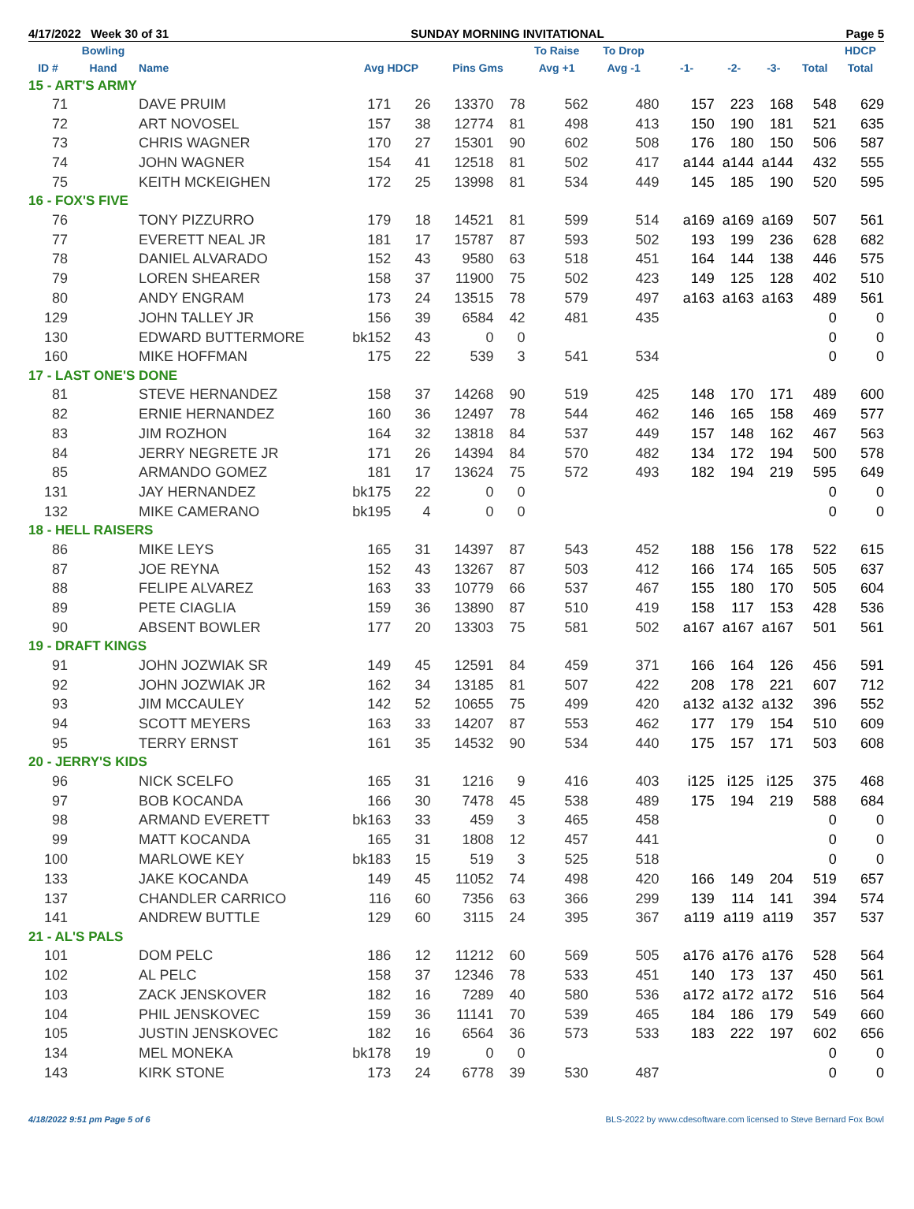4/17/2022 Week 30 of 31 SUNDAY MORNING INVITATIONAL Page 5
| | Bowling | | | | | | To Raise | To Drop | | | | | HDCP |
| --- | --- | --- | --- | --- | --- | --- | --- | --- | --- | --- | --- | --- | --- |
| ID # | Hand | Name | Avg HDCP | | Pins Gms | | Avg +1 | Avg -1 | -1- | -2- | -3- | Total | Total |
| 15 - ART'S ARMY | | | | | | | | | | | | | |
| 71 | | DAVE PRUIM | 171 | 26 | 13370 | 78 | 562 | 480 | 157 | 223 | 168 | 548 | 629 |
| 72 | | ART NOVOSEL | 157 | 38 | 12774 | 81 | 498 | 413 | 150 | 190 | 181 | 521 | 635 |
| 73 | | CHRIS WAGNER | 170 | 27 | 15301 | 90 | 602 | 508 | 176 | 180 | 150 | 506 | 587 |
| 74 | | JOHN WAGNER | 154 | 41 | 12518 | 81 | 502 | 417 | a144 | a144 | a144 | 432 | 555 |
| 75 | | KEITH MCKEIGHEN | 172 | 25 | 13998 | 81 | 534 | 449 | 145 | 185 | 190 | 520 | 595 |
| 16 - FOX'S FIVE | | | | | | | | | | | | | |
| 76 | | TONY PIZZURRO | 179 | 18 | 14521 | 81 | 599 | 514 | a169 | a169 | a169 | 507 | 561 |
| 77 | | EVERETT NEAL JR | 181 | 17 | 15787 | 87 | 593 | 502 | 193 | 199 | 236 | 628 | 682 |
| 78 | | DANIEL ALVARADO | 152 | 43 | 9580 | 63 | 518 | 451 | 164 | 144 | 138 | 446 | 575 |
| 79 | | LOREN SHEARER | 158 | 37 | 11900 | 75 | 502 | 423 | 149 | 125 | 128 | 402 | 510 |
| 80 | | ANDY ENGRAM | 173 | 24 | 13515 | 78 | 579 | 497 | a163 | a163 | a163 | 489 | 561 |
| 129 | | JOHN TALLEY JR | 156 | 39 | 6584 | 42 | 481 | 435 | | | | 0 | 0 |
| 130 | | EDWARD BUTTERMORE | bk152 | 43 | 0 | 0 | | | | | | 0 | 0 |
| 160 | | MIKE HOFFMAN | 175 | 22 | 539 | 3 | 541 | 534 | | | | 0 | 0 |
| 17 - LAST ONE'S DONE | | | | | | | | | | | | | |
| 81 | | STEVE HERNANDEZ | 158 | 37 | 14268 | 90 | 519 | 425 | 148 | 170 | 171 | 489 | 600 |
| 82 | | ERNIE HERNANDEZ | 160 | 36 | 12497 | 78 | 544 | 462 | 146 | 165 | 158 | 469 | 577 |
| 83 | | JIM ROZHON | 164 | 32 | 13818 | 84 | 537 | 449 | 157 | 148 | 162 | 467 | 563 |
| 84 | | JERRY NEGRETE JR | 171 | 26 | 14394 | 84 | 570 | 482 | 134 | 172 | 194 | 500 | 578 |
| 85 | | ARMANDO GOMEZ | 181 | 17 | 13624 | 75 | 572 | 493 | 182 | 194 | 219 | 595 | 649 |
| 131 | | JAY HERNANDEZ | bk175 | 22 | 0 | 0 | | | | | | 0 | 0 |
| 132 | | MIKE CAMERANO | bk195 | 4 | 0 | 0 | | | | | | 0 | 0 |
| 18 - HELL RAISERS | | | | | | | | | | | | | |
| 86 | | MIKE LEYS | 165 | 31 | 14397 | 87 | 543 | 452 | 188 | 156 | 178 | 522 | 615 |
| 87 | | JOE REYNA | 152 | 43 | 13267 | 87 | 503 | 412 | 166 | 174 | 165 | 505 | 637 |
| 88 | | FELIPE ALVAREZ | 163 | 33 | 10779 | 66 | 537 | 467 | 155 | 180 | 170 | 505 | 604 |
| 89 | | PETE CIAGLIA | 159 | 36 | 13890 | 87 | 510 | 419 | 158 | 117 | 153 | 428 | 536 |
| 90 | | ABSENT BOWLER | 177 | 20 | 13303 | 75 | 581 | 502 | a167 | a167 | a167 | 501 | 561 |
| 19 - DRAFT KINGS | | | | | | | | | | | | | |
| 91 | | JOHN JOZWIAK SR | 149 | 45 | 12591 | 84 | 459 | 371 | 166 | 164 | 126 | 456 | 591 |
| 92 | | JOHN JOZWIAK JR | 162 | 34 | 13185 | 81 | 507 | 422 | 208 | 178 | 221 | 607 | 712 |
| 93 | | JIM MCCAULEY | 142 | 52 | 10655 | 75 | 499 | 420 | a132 | a132 | a132 | 396 | 552 |
| 94 | | SCOTT MEYERS | 163 | 33 | 14207 | 87 | 553 | 462 | 177 | 179 | 154 | 510 | 609 |
| 95 | | TERRY ERNST | 161 | 35 | 14532 | 90 | 534 | 440 | 175 | 157 | 171 | 503 | 608 |
| 20 - JERRY'S KIDS | | | | | | | | | | | | | |
| 96 | | NICK SCELFO | 165 | 31 | 1216 | 9 | 416 | 403 | i125 | i125 | i125 | 375 | 468 |
| 97 | | BOB KOCANDA | 166 | 30 | 7478 | 45 | 538 | 489 | 175 | 194 | 219 | 588 | 684 |
| 98 | | ARMAND EVERETT | bk163 | 33 | 459 | 3 | 465 | 458 | | | | 0 | 0 |
| 99 | | MATT KOCANDA | 165 | 31 | 1808 | 12 | 457 | 441 | | | | 0 | 0 |
| 100 | | MARLOWE KEY | bk183 | 15 | 519 | 3 | 525 | 518 | | | | 0 | 0 |
| 133 | | JAKE KOCANDA | 149 | 45 | 11052 | 74 | 498 | 420 | 166 | 149 | 204 | 519 | 657 |
| 137 | | CHANDLER CARRICO | 116 | 60 | 7356 | 63 | 366 | 299 | 139 | 114 | 141 | 394 | 574 |
| 141 | | ANDREW BUTTLE | 129 | 60 | 3115 | 24 | 395 | 367 | a119 | a119 | a119 | 357 | 537 |
| 21 - AL'S PALS | | | | | | | | | | | | | |
| 101 | | DOM PELC | 186 | 12 | 11212 | 60 | 569 | 505 | a176 | a176 | a176 | 528 | 564 |
| 102 | | AL PELC | 158 | 37 | 12346 | 78 | 533 | 451 | 140 | 173 | 137 | 450 | 561 |
| 103 | | ZACK JENSKOVER | 182 | 16 | 7289 | 40 | 580 | 536 | a172 | a172 | a172 | 516 | 564 |
| 104 | | PHIL JENSKOVEC | 159 | 36 | 11141 | 70 | 539 | 465 | 184 | 186 | 179 | 549 | 660 |
| 105 | | JUSTIN JENSKOVEC | 182 | 16 | 6564 | 36 | 573 | 533 | 183 | 222 | 197 | 602 | 656 |
| 134 | | MEL MONEKA | bk178 | 19 | 0 | 0 | | | | | | 0 | 0 |
| 143 | | KIRK STONE | 173 | 24 | 6778 | 39 | 530 | 487 | | | | 0 | 0 |
4/18/2022 9:51 pm Page 5 of 6 BLS-2022 by www.cdesoftware.com licensed to Steve Bernard Fox Bowl